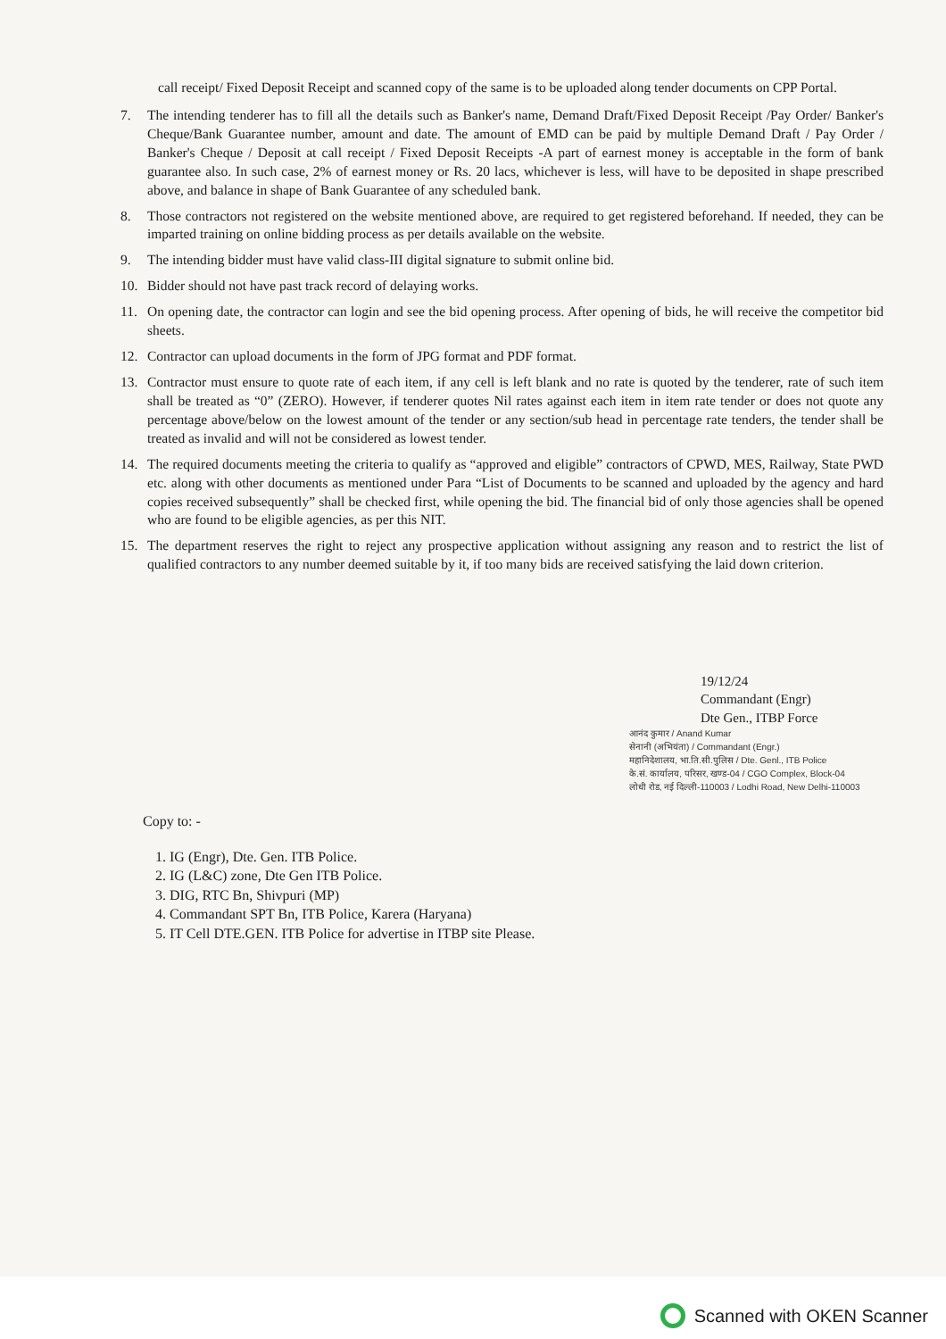call receipt/ Fixed Deposit Receipt and scanned copy of the same is to be uploaded along tender documents on CPP Portal.
7. The intending tenderer has to fill all the details such as Banker's name, Demand Draft/Fixed Deposit Receipt /Pay Order/ Banker's Cheque/Bank Guarantee number, amount and date. The amount of EMD can be paid by multiple Demand Draft / Pay Order / Banker's Cheque / Deposit at call receipt / Fixed Deposit Receipts -A part of earnest money is acceptable in the form of bank guarantee also. In such case, 2% of earnest money or Rs. 20 lacs, whichever is less, will have to be deposited in shape prescribed above, and balance in shape of Bank Guarantee of any scheduled bank.
8. Those contractors not registered on the website mentioned above, are required to get registered beforehand. If needed, they can be imparted training on online bidding process as per details available on the website.
9. The intending bidder must have valid class-III digital signature to submit online bid.
10. Bidder should not have past track record of delaying works.
11. On opening date, the contractor can login and see the bid opening process. After opening of bids, he will receive the competitor bid sheets.
12. Contractor can upload documents in the form of JPG format and PDF format.
13. Contractor must ensure to quote rate of each item, if any cell is left blank and no rate is quoted by the tenderer, rate of such item shall be treated as “0” (ZERO). However, if tenderer quotes Nil rates against each item in item rate tender or does not quote any percentage above/below on the lowest amount of the tender or any section/sub head in percentage rate tenders, the tender shall be treated as invalid and will not be considered as lowest tender.
14. The required documents meeting the criteria to qualify as “approved and eligible” contractors of CPWD, MES, Railway, State PWD etc. along with other documents as mentioned under Para “List of Documents to be scanned and uploaded by the agency and hard copies received subsequently” shall be checked first, while opening the bid. The financial bid of only those agencies shall be opened who are found to be eligible agencies, as per this NIT.
15. The department reserves the right to reject any prospective application without assigning any reason and to restrict the list of qualified contractors to any number deemed suitable by it, if too many bids are received satisfying the laid down criterion.
19/12/24
Commandant (Engr)
Dte Gen., ITBP Force
आनंद कुमार / Anand Kumar
सेनानी (अभियंता) / Commandant (Engr.)
महानिदेशालय, भा.ति.सी.पुलिस / Dte. Genl., ITB Police
के.सं. कार्यालय, परिसर, खण्ड-04 / CGO Complex, Block-04
लोधी रोड, नई दिल्ली-110003 / Lodhi Road, New Delhi-110003
Copy to: -
1. IG (Engr), Dte. Gen. ITB Police.
2. IG (L&C) zone, Dte Gen ITB Police.
3. DIG, RTC Bn, Shivpuri (MP)
4. Commandant SPT Bn, ITB Police, Karera (Haryana)
5. IT Cell DTE.GEN. ITB Police for advertise in ITBP site Please.
Scanned with OKEN Scanner